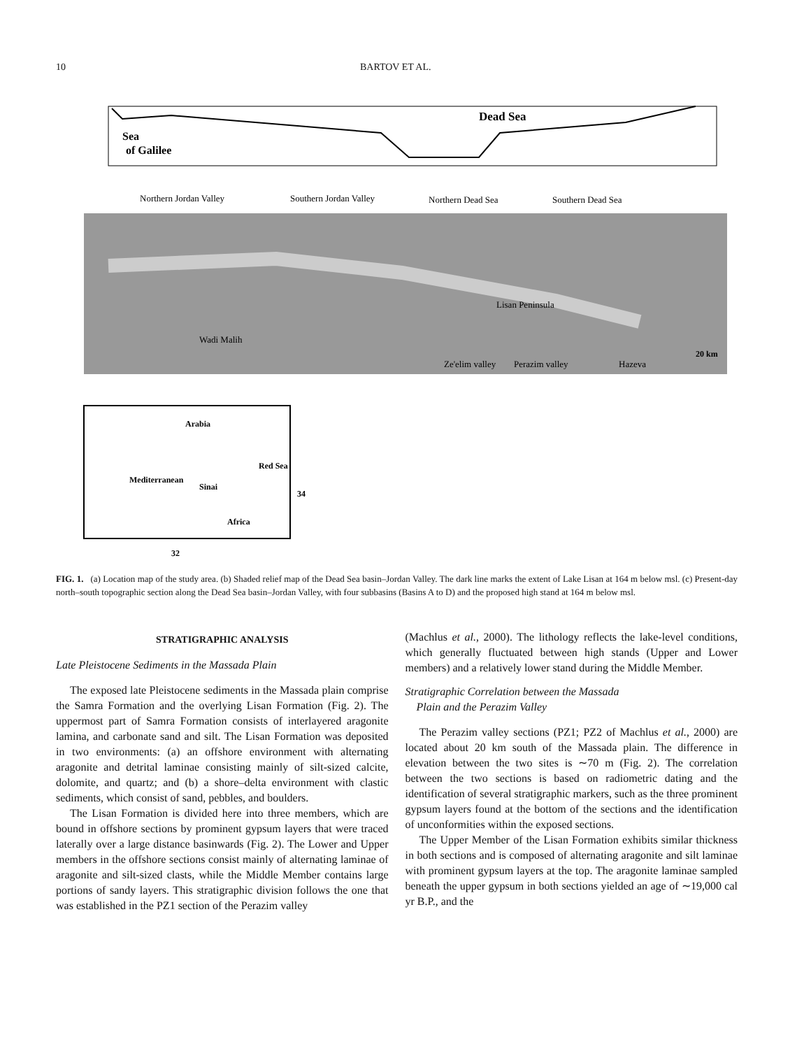10 BARTOV ET AL.
Dead Sea
Sea
of Galilee
Northern Jordan Valley
Southern Jordan Valley
Northern Dead Sea
Southern Dead Sea
Wadi Malih
Lisan Peninsula
Ze'elim valley
Perazim valley
Hazeva
20 km
Arabia
Mediterranean
Sinai
Red Sea
Africa
32
34
FIG. 1. (a) Location map of the study area. (b) Shaded relief map of the Dead Sea basin–Jordan Valley. The dark line marks the extent of Lake Lisan at 164 m below msl. (c) Present-day north–south topographic section along the Dead Sea basin–Jordan Valley, with four subbasins (Basins A to D) and the proposed high stand at 164 m below msl.
STRATIGRAPHIC ANALYSIS
Late Pleistocene Sediments in the Massada Plain
The exposed late Pleistocene sediments in the Massada plain comprise the Samra Formation and the overlying Lisan Formation (Fig. 2). The uppermost part of Samra Formation consists of interlayered aragonite lamina, and carbonate sand and silt. The Lisan Formation was deposited in two environments: (a) an offshore environment with alternating aragonite and detrital laminae consisting mainly of silt-sized calcite, dolomite, and quartz; and (b) a shore–delta environment with clastic sediments, which consist of sand, pebbles, and boulders.
The Lisan Formation is divided here into three members, which are bound in offshore sections by prominent gypsum layers that were traced laterally over a large distance basinwards (Fig. 2). The Lower and Upper members in the offshore sections consist mainly of alternating laminae of aragonite and silt-sized clasts, while the Middle Member contains large portions of sandy layers. This stratigraphic division follows the one that was established in the PZ1 section of the Perazim valley
(Machlus et al., 2000). The lithology reflects the lake-level conditions, which generally fluctuated between high stands (Upper and Lower members) and a relatively lower stand during the Middle Member.
Stratigraphic Correlation between the Massada
Plain and the Perazim Valley
The Perazim valley sections (PZ1; PZ2 of Machlus et al., 2000) are located about 20 km south of the Massada plain. The difference in elevation between the two sites is ∼70 m (Fig. 2). The correlation between the two sections is based on radiometric dating and the identification of several stratigraphic markers, such as the three prominent gypsum layers found at the bottom of the sections and the identification of unconformities within the exposed sections.
The Upper Member of the Lisan Formation exhibits similar thickness in both sections and is composed of alternating aragonite and silt laminae with prominent gypsum layers at the top. The aragonite laminae sampled beneath the upper gypsum in both sections yielded an age of ∼19,000 cal yr B.P., and the